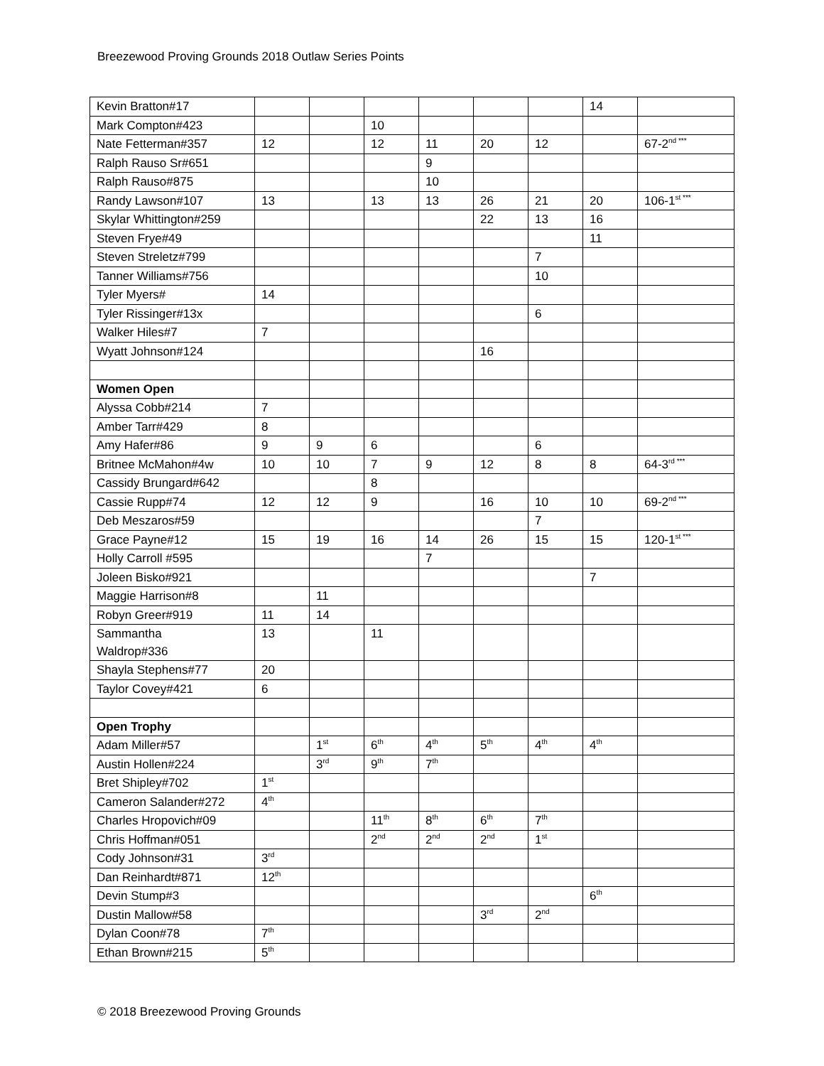Breezewood Proving Grounds 2018 Outlaw Series Points
| Kevin Bratton#17 | | | | | | | 14 | |
| Mark Compton#423 | | | 10 | | | | | |
| Nate Fetterman#357 | 12 | | 12 | 11 | 20 | 12 | | 67-2<sup>nd ***</sup> |
| Ralph Rauso Sr#651 | | | | 9 | | | | |
| Ralph Rauso#875 | | | | 10 | | | | |
| Randy Lawson#107 | 13 | | 13 | 13 | 26 | 21 | 20 | 106-1<sup>st ***</sup> |
| Skylar Whittington#259 | | | | | 22 | 13 | 16 | |
| Steven Frye#49 | | | | | | | 11 | |
| Steven Streletz#799 | | | | | | 7 | | |
| Tanner Williams#756 | | | | | | 10 | | |
| Tyler Myers# | 14 | | | | | | | |
| Tyler Rissinger#13x | | | | | | 6 | | |
| Walker Hiles#7 | 7 | | | | | | | |
| Wyatt Johnson#124 | | | | | 16 | | | |
| Women Open | | | | | | | | |
| Alyssa Cobb#214 | 7 | | | | | | | |
| Amber Tarr#429 | 8 | | | | | | | |
| Amy Hafer#86 | 9 | 9 | 6 | | | 6 | | |
| Britnee McMahon#4w | 10 | 10 | 7 | 9 | 12 | 8 | 8 | 64-3<sup>rd ***</sup> |
| Cassidy Brungard#642 | | | 8 | | | | | |
| Cassie Rupp#74 | 12 | 12 | 9 | | 16 | 10 | 10 | 69-2<sup>nd ***</sup> |
| Deb Meszaros#59 | | | | | | 7 | | |
| Grace Payne#12 | 15 | 19 | 16 | 14 | 26 | 15 | 15 | 120-1<sup>st ***</sup> |
| Holly Carroll #595 | | | | 7 | | | | |
| Joleen Bisko#921 | | | | | | | 7 | |
| Maggie Harrison#8 | | 11 | | | | | | |
| Robyn Greer#919 | 11 | 14 | | | | | | |
| Sammantha Waldrop#336 | 13 | | 11 | | | | | |
| Shayla Stephens#77 | 20 | | | | | | | |
| Taylor Covey#421 | 6 | | | | | | | |
| Open Trophy | | | | | | | | |
| Adam Miller#57 | | 1<sup>st</sup> | 6<sup>th</sup> | 4<sup>th</sup> | 5<sup>th</sup> | 4<sup>th</sup> | 4<sup>th</sup> | |
| Austin Hollen#224 | | 3<sup>rd</sup> | 9<sup>th</sup> | 7<sup>th</sup> | | | | |
| Bret Shipley#702 | 1<sup>st</sup> | | | | | | | |
| Cameron Salander#272 | 4<sup>th</sup> | | | | | | | |
| Charles Hropovich#09 | | | 11<sup>th</sup> | 8<sup>th</sup> | 6<sup>th</sup> | 7<sup>th</sup> | | |
| Chris Hoffman#051 | | | 2<sup>nd</sup> | 2<sup>nd</sup> | 2<sup>nd</sup> | 1<sup>st</sup> | | |
| Cody Johnson#31 | 3<sup>rd</sup> | | | | | | | |
| Dan Reinhardt#871 | 12<sup>th</sup> | | | | | | | |
| Devin Stump#3 | | | | | | | 6<sup>th</sup> | |
| Dustin Mallow#58 | | | | | 3<sup>rd</sup> | 2<sup>nd</sup> | | |
| Dylan Coon#78 | 7<sup>th</sup> | | | | | | | |
| Ethan Brown#215 | 5<sup>th</sup> | | | | | | | |
© 2018 Breezewood Proving Grounds